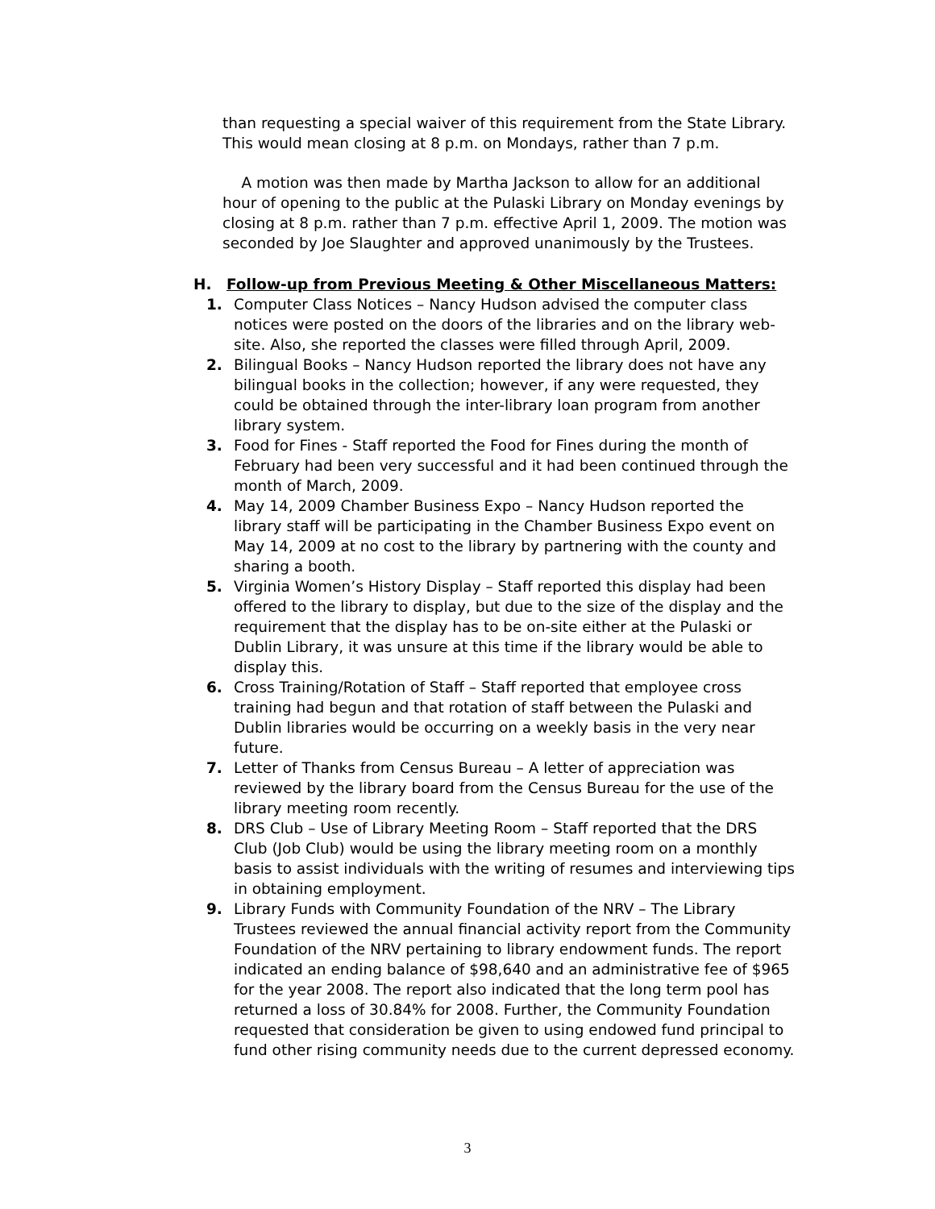than requesting a special waiver of this requirement from the State Library. This would mean closing at 8 p.m. on Mondays, rather than 7 p.m.
A motion was then made by Martha Jackson to allow for an additional hour of opening to the public at the Pulaski Library on Monday evenings by closing at 8 p.m. rather than 7 p.m. effective April 1, 2009. The motion was seconded by Joe Slaughter and approved unanimously by the Trustees.
H. Follow-up from Previous Meeting & Other Miscellaneous Matters:
1. Computer Class Notices – Nancy Hudson advised the computer class notices were posted on the doors of the libraries and on the library web-site. Also, she reported the classes were filled through April, 2009.
2. Bilingual Books – Nancy Hudson reported the library does not have any bilingual books in the collection; however, if any were requested, they could be obtained through the inter-library loan program from another library system.
3. Food for Fines - Staff reported the Food for Fines during the month of February had been very successful and it had been continued through the month of March, 2009.
4. May 14, 2009 Chamber Business Expo – Nancy Hudson reported the library staff will be participating in the Chamber Business Expo event on May 14, 2009 at no cost to the library by partnering with the county and sharing a booth.
5. Virginia Women’s History Display – Staff reported this display had been offered to the library to display, but due to the size of the display and the requirement that the display has to be on-site either at the Pulaski or Dublin Library, it was unsure at this time if the library would be able to display this.
6. Cross Training/Rotation of Staff – Staff reported that employee cross training had begun and that rotation of staff between the Pulaski and Dublin libraries would be occurring on a weekly basis in the very near future.
7. Letter of Thanks from Census Bureau – A letter of appreciation was reviewed by the library board from the Census Bureau for the use of the library meeting room recently.
8. DRS Club – Use of Library Meeting Room – Staff reported that the DRS Club (Job Club) would be using the library meeting room on a monthly basis to assist individuals with the writing of resumes and interviewing tips in obtaining employment.
9. Library Funds with Community Foundation of the NRV – The Library Trustees reviewed the annual financial activity report from the Community Foundation of the NRV pertaining to library endowment funds. The report indicated an ending balance of $98,640 and an administrative fee of $965 for the year 2008. The report also indicated that the long term pool has returned a loss of 30.84% for 2008. Further, the Community Foundation requested that consideration be given to using endowed fund principal to fund other rising community needs due to the current depressed economy.
3